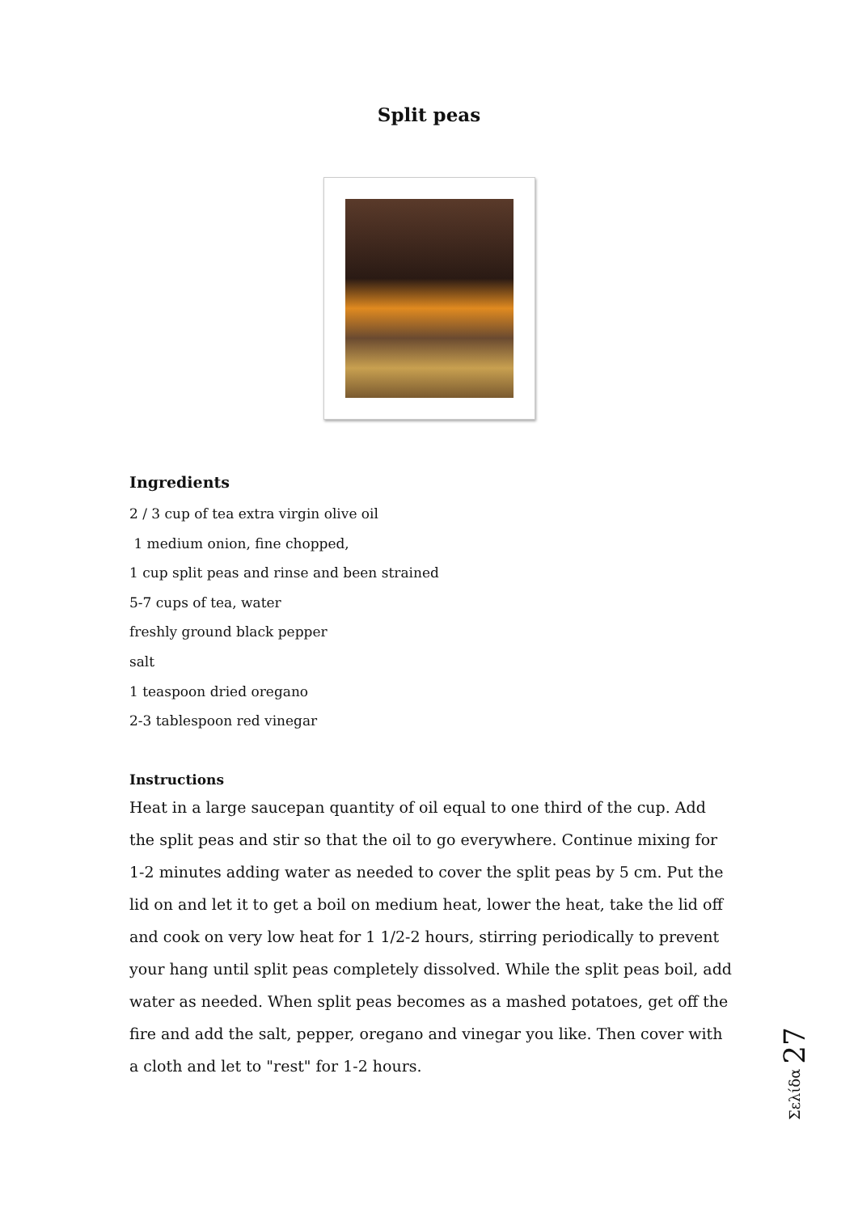Split peas
Ingredients
2 / 3 cup of tea extra virgin olive oil
1 medium onion, fine chopped,
1 cup split peas and rinse and been strained
5-7 cups of tea, water
freshly ground black pepper
salt
1 teaspoon dried oregano
2-3 tablespoon red vinegar
Instructions
Heat in a large saucepan quantity of oil equal to one third of the cup. Add the split peas and stir so that the oil to go everywhere. Continue mixing for 1-2 minutes adding water as needed to cover the split peas by 5 cm. Put the lid on and let it to get a boil on medium heat, lower the heat, take the lid off and cook on very low heat for 1 1/2-2 hours, stirring periodically to prevent your hang until split peas completely dissolved. While the split peas boil, add water as needed. When split peas becomes as a mashed potatoes, get off the fire and add the salt, pepper, oregano and vinegar you like. Then cover with a cloth and let to "rest" for 1-2 hours.
Σελίδα 27